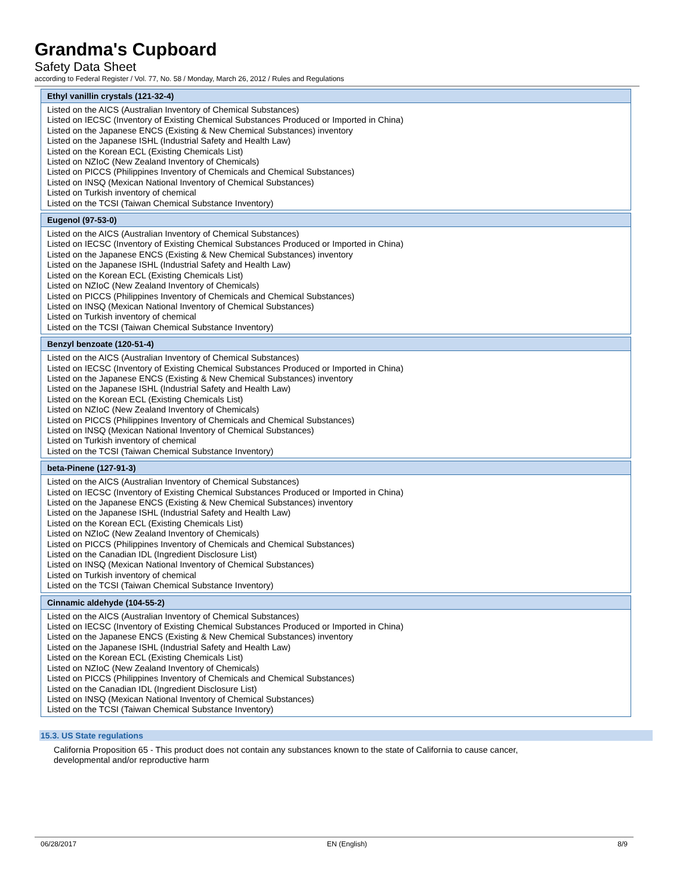Grandma's Cupboard
Safety Data Sheet
according to Federal Register / Vol. 77, No. 58 / Monday, March 26, 2012 / Rules and Regulations
| Ethyl vanillin crystals (121-32-4) |
| --- |
| Listed on the AICS (Australian Inventory of Chemical Substances) Listed on IECSC (Inventory of Existing Chemical Substances Produced or Imported in China) Listed on the Japanese ENCS (Existing & New Chemical Substances) inventory Listed on the Japanese ISHL (Industrial Safety and Health Law) Listed on the Korean ECL (Existing Chemicals List) Listed on NZIoC (New Zealand Inventory of Chemicals) Listed on PICCS (Philippines Inventory of Chemicals and Chemical Substances) Listed on INSQ (Mexican National Inventory of Chemical Substances) Listed on Turkish inventory of chemical Listed on the TCSI (Taiwan Chemical Substance Inventory) |
| Eugenol (97-53-0) |
| --- |
| Listed on the AICS (Australian Inventory of Chemical Substances) Listed on IECSC (Inventory of Existing Chemical Substances Produced or Imported in China) Listed on the Japanese ENCS (Existing & New Chemical Substances) inventory Listed on the Japanese ISHL (Industrial Safety and Health Law) Listed on the Korean ECL (Existing Chemicals List) Listed on NZIoC (New Zealand Inventory of Chemicals) Listed on PICCS (Philippines Inventory of Chemicals and Chemical Substances) Listed on INSQ (Mexican National Inventory of Chemical Substances) Listed on Turkish inventory of chemical Listed on the TCSI (Taiwan Chemical Substance Inventory) |
| Benzyl benzoate (120-51-4) |
| --- |
| Listed on the AICS (Australian Inventory of Chemical Substances) Listed on IECSC (Inventory of Existing Chemical Substances Produced or Imported in China) Listed on the Japanese ENCS (Existing & New Chemical Substances) inventory Listed on the Japanese ISHL (Industrial Safety and Health Law) Listed on the Korean ECL (Existing Chemicals List) Listed on NZIoC (New Zealand Inventory of Chemicals) Listed on PICCS (Philippines Inventory of Chemicals and Chemical Substances) Listed on INSQ (Mexican National Inventory of Chemical Substances) Listed on Turkish inventory of chemical Listed on the TCSI (Taiwan Chemical Substance Inventory) |
| beta-Pinene (127-91-3) |
| --- |
| Listed on the AICS (Australian Inventory of Chemical Substances) Listed on IECSC (Inventory of Existing Chemical Substances Produced or Imported in China) Listed on the Japanese ENCS (Existing & New Chemical Substances) inventory Listed on the Japanese ISHL (Industrial Safety and Health Law) Listed on the Korean ECL (Existing Chemicals List) Listed on NZIoC (New Zealand Inventory of Chemicals) Listed on PICCS (Philippines Inventory of Chemicals and Chemical Substances) Listed on the Canadian IDL (Ingredient Disclosure List) Listed on INSQ (Mexican National Inventory of Chemical Substances) Listed on Turkish inventory of chemical Listed on the TCSI (Taiwan Chemical Substance Inventory) |
| Cinnamic aldehyde (104-55-2) |
| --- |
| Listed on the AICS (Australian Inventory of Chemical Substances) Listed on IECSC (Inventory of Existing Chemical Substances Produced or Imported in China) Listed on the Japanese ENCS (Existing & New Chemical Substances) inventory Listed on the Japanese ISHL (Industrial Safety and Health Law) Listed on the Korean ECL (Existing Chemicals List) Listed on NZIoC (New Zealand Inventory of Chemicals) Listed on PICCS (Philippines Inventory of Chemicals and Chemical Substances) Listed on the Canadian IDL (Ingredient Disclosure List) Listed on INSQ (Mexican National Inventory of Chemical Substances) Listed on the TCSI (Taiwan Chemical Substance Inventory) |
15.3. US State regulations
California Proposition 65 - This product does not contain any substances known to the state of California to cause cancer, developmental and/or reproductive harm
06/28/2017 EN (English) 8/9